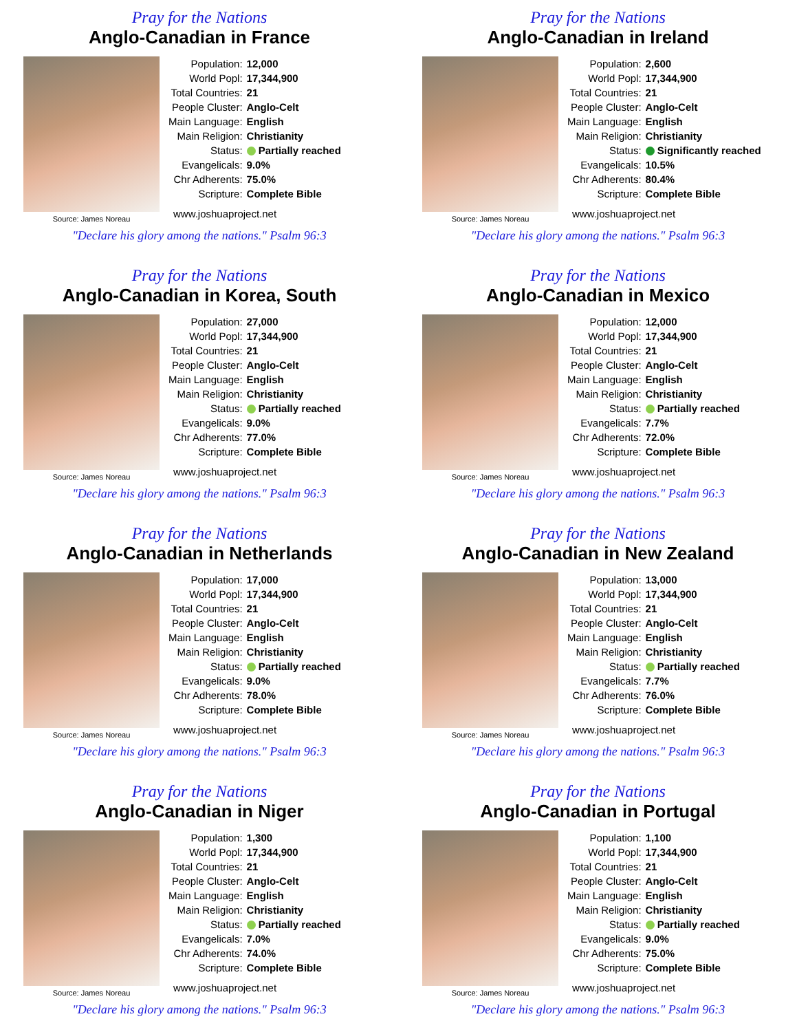Pray for the Nations
Anglo-Canadian in France
Source: James Noreau
| Population: | 12,000 |
| World Popl: | 17,344,900 |
| Total Countries: | 21 |
| People Cluster: | Anglo-Celt |
| Main Language: | English |
| Main Religion: | Christianity |
| Status: | Partially reached |
| Evangelicals: | 9.0% |
| Chr Adherents: | 75.0% |
| Scripture: | Complete Bible |
www.joshuaproject.net
"Declare his glory among the nations." Psalm 96:3
Pray for the Nations
Anglo-Canadian in Ireland
Source: James Noreau
| Population: | 2,600 |
| World Popl: | 17,344,900 |
| Total Countries: | 21 |
| People Cluster: | Anglo-Celt |
| Main Language: | English |
| Main Religion: | Christianity |
| Status: | Significantly reached |
| Evangelicals: | 10.5% |
| Chr Adherents: | 80.4% |
| Scripture: | Complete Bible |
www.joshuaproject.net
"Declare his glory among the nations." Psalm 96:3
Pray for the Nations
Anglo-Canadian in Korea, South
Source: James Noreau
| Population: | 27,000 |
| World Popl: | 17,344,900 |
| Total Countries: | 21 |
| People Cluster: | Anglo-Celt |
| Main Language: | English |
| Main Religion: | Christianity |
| Status: | Partially reached |
| Evangelicals: | 9.0% |
| Chr Adherents: | 77.0% |
| Scripture: | Complete Bible |
www.joshuaproject.net
"Declare his glory among the nations." Psalm 96:3
Pray for the Nations
Anglo-Canadian in Mexico
Source: James Noreau
| Population: | 12,000 |
| World Popl: | 17,344,900 |
| Total Countries: | 21 |
| People Cluster: | Anglo-Celt |
| Main Language: | English |
| Main Religion: | Christianity |
| Status: | Partially reached |
| Evangelicals: | 7.7% |
| Chr Adherents: | 72.0% |
| Scripture: | Complete Bible |
www.joshuaproject.net
"Declare his glory among the nations." Psalm 96:3
Pray for the Nations
Anglo-Canadian in Netherlands
Source: James Noreau
| Population: | 17,000 |
| World Popl: | 17,344,900 |
| Total Countries: | 21 |
| People Cluster: | Anglo-Celt |
| Main Language: | English |
| Main Religion: | Christianity |
| Status: | Partially reached |
| Evangelicals: | 9.0% |
| Chr Adherents: | 78.0% |
| Scripture: | Complete Bible |
www.joshuaproject.net
"Declare his glory among the nations." Psalm 96:3
Pray for the Nations
Anglo-Canadian in New Zealand
Source: James Noreau
| Population: | 13,000 |
| World Popl: | 17,344,900 |
| Total Countries: | 21 |
| People Cluster: | Anglo-Celt |
| Main Language: | English |
| Main Religion: | Christianity |
| Status: | Partially reached |
| Evangelicals: | 7.7% |
| Chr Adherents: | 76.0% |
| Scripture: | Complete Bible |
www.joshuaproject.net
"Declare his glory among the nations." Psalm 96:3
Pray for the Nations
Anglo-Canadian in Niger
Source: James Noreau
| Population: | 1,300 |
| World Popl: | 17,344,900 |
| Total Countries: | 21 |
| People Cluster: | Anglo-Celt |
| Main Language: | English |
| Main Religion: | Christianity |
| Status: | Partially reached |
| Evangelicals: | 7.0% |
| Chr Adherents: | 74.0% |
| Scripture: | Complete Bible |
www.joshuaproject.net
"Declare his glory among the nations." Psalm 96:3
Pray for the Nations
Anglo-Canadian in Portugal
Source: James Noreau
| Population: | 1,100 |
| World Popl: | 17,344,900 |
| Total Countries: | 21 |
| People Cluster: | Anglo-Celt |
| Main Language: | English |
| Main Religion: | Christianity |
| Status: | Partially reached |
| Evangelicals: | 9.0% |
| Chr Adherents: | 75.0% |
| Scripture: | Complete Bible |
www.joshuaproject.net
"Declare his glory among the nations." Psalm 96:3